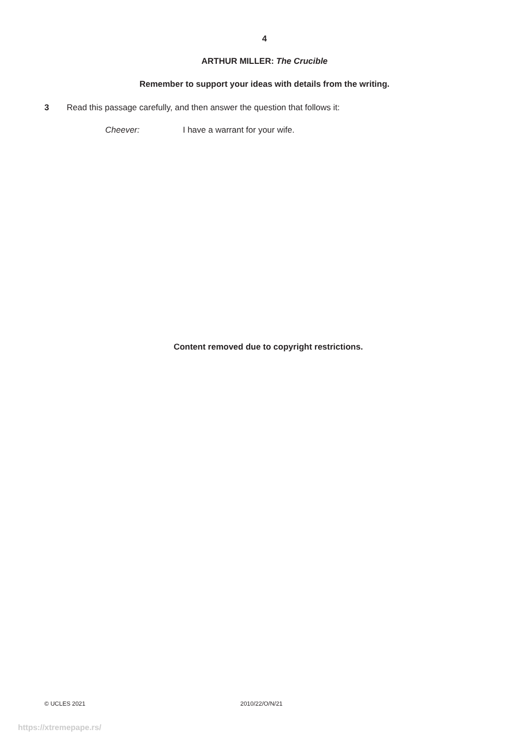4
ARTHUR MILLER: The Crucible
Remember to support your ideas with details from the writing.
3 Read this passage carefully, and then answer the question that follows it:
Cheever: I have a warrant for your wife.
Content removed due to copyright restrictions.
© UCLES 2021 2010/22/O/N/21
https://xtremepape.rs/